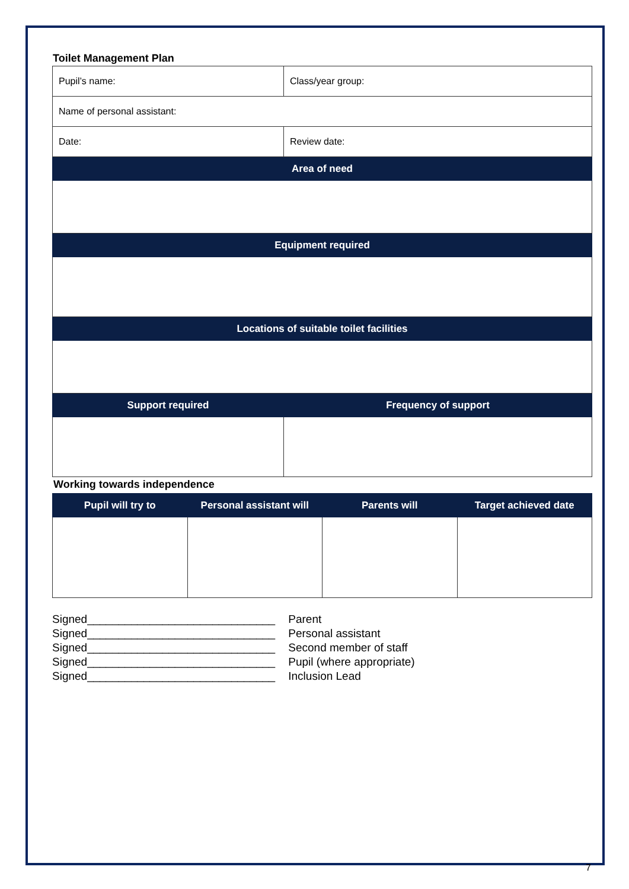Toilet Management Plan
| Pupil’s name: | Class/year group: |
| Name of personal assistant: | |
| Date: | Review date: |
| Area of need | |
| Equipment required | |
| Locations of suitable toilet facilities | |
| Support required | Frequency of support |
Working towards independence
| Pupil will try to | Personal assistant will | Parents will | Target achieved date |
| --- | --- | --- | --- |
Signed______________________________ Parent
Signed______________________________ Personal assistant
Signed______________________________ Second member of staff
Signed______________________________ Pupil (where appropriate)
Signed______________________________ Inclusion Lead
7